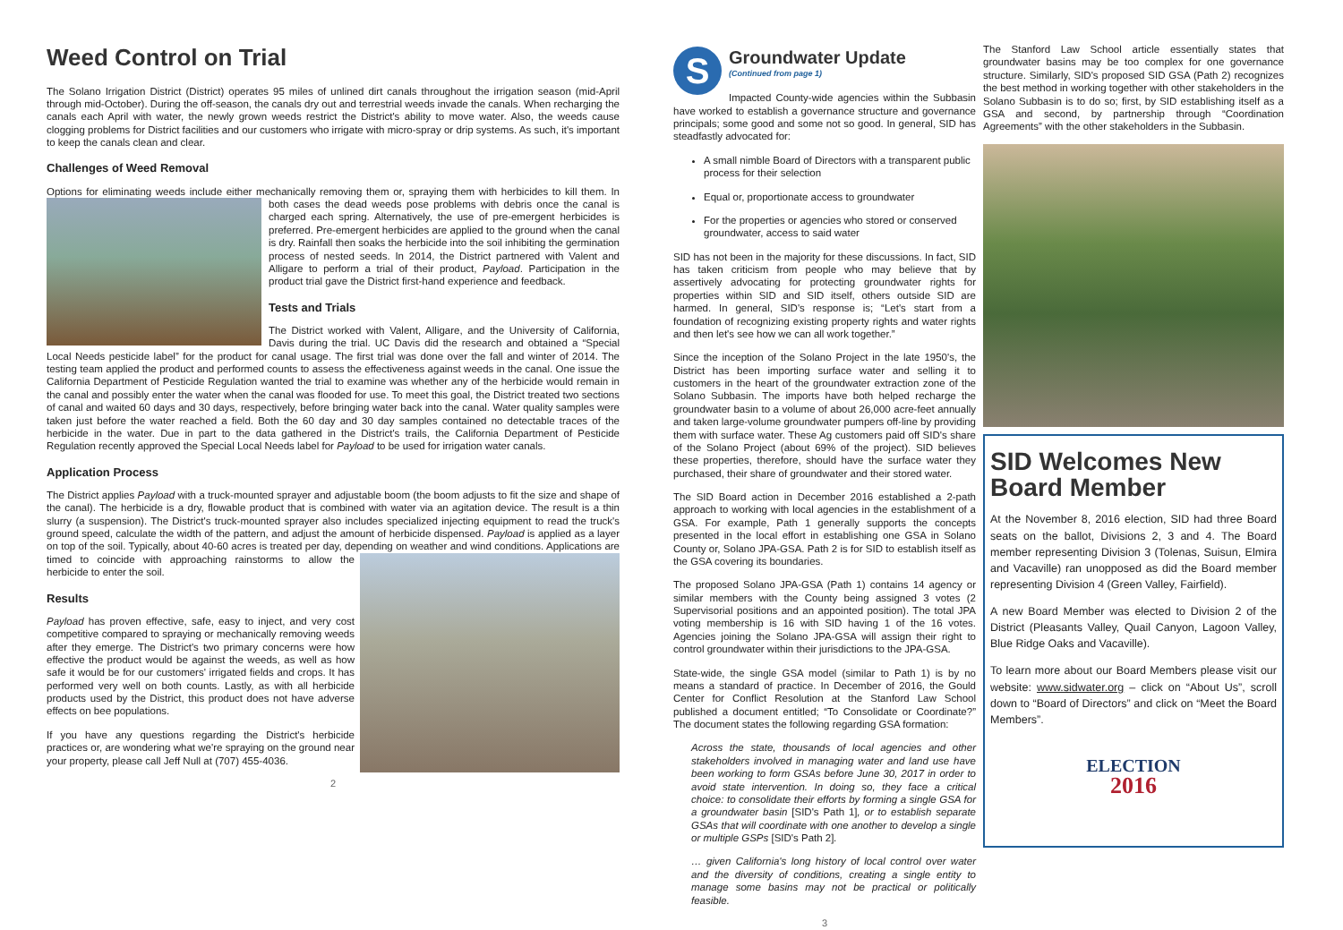Weed Control on Trial
The Solano Irrigation District (District) operates 95 miles of unlined dirt canals throughout the irrigation season (mid-April through mid-October). During the off-season, the canals dry out and terrestrial weeds invade the canals. When recharging the canals each April with water, the newly grown weeds restrict the District's ability to move water. Also, the weeds cause clogging problems for District facilities and our customers who irrigate with micro-spray or drip systems. As such, it's important to keep the canals clean and clear.
Challenges of Weed Removal
Options for eliminating weeds include either mechanically removing them or, spraying them with herbicides to kill them. In both cases the dead weeds pose problems with debris once the canal is charged each spring. Alternatively, the use of pre-emergent herbicides is preferred. Pre-emergent herbicides are applied to the ground when the canal is dry. Rainfall then soaks the herbicide into the soil inhibiting the germination process of nested seeds. In 2014, the District partnered with Valent and Alligare to perform a trial of their product, Payload. Participation in the product trial gave the District first-hand experience and feedback.
Tests and Trials
The District worked with Valent, Alligare, and the University of California, Davis during the trial. UC Davis did the research and obtained a “Special Local Needs pesticide label” for the product for canal usage. The first trial was done over the fall and winter of 2014. The testing team applied the product and performed counts to assess the effectiveness against weeds in the canal. One issue the California Department of Pesticide Regulation wanted the trial to examine was whether any of the herbicide would remain in the canal and possibly enter the water when the canal was flooded for use. To meet this goal, the District treated two sections of canal and waited 60 days and 30 days, respectively, before bringing water back into the canal. Water quality samples were taken just before the water reached a field. Both the 60 day and 30 day samples contained no detectable traces of the herbicide in the water. Due in part to the data gathered in the District's trails, the California Department of Pesticide Regulation recently approved the Special Local Needs label for Payload to be used for irrigation water canals.
Application Process
The District applies Payload with a truck-mounted sprayer and adjustable boom (the boom adjusts to fit the size and shape of the canal). The herbicide is a dry, flowable product that is combined with water via an agitation device. The result is a thin slurry (a suspension). The District's truck-mounted sprayer also includes specialized injecting equipment to read the truck's ground speed, calculate the width of the pattern, and adjust the amount of herbicide dispensed. Payload is applied as a layer on top of the soil. Typically, about 40-60 acres is treated per day, depending on weather and wind conditions. Applications are timed to coincide with approaching rainstorms to allow the herbicide to enter the soil.
Results
Payload has proven effective, safe, easy to inject, and very cost competitive compared to spraying or mechanically removing weeds after they emerge. The District's two primary concerns were how effective the product would be against the weeds, as well as how safe it would be for our customers' irrigated fields and crops. It has performed very well on both counts. Lastly, as with all herbicide products used by the District, this product does not have adverse effects on bee populations.
If you have any questions regarding the District's herbicide practices or, are wondering what we're spraying on the ground near your property, please call Jeff Null at (707) 455-4036.
2
S
Groundwater Update
(Continued from page 1)
Impacted County-wide agencies within the Subbasin have worked to establish a governance structure and governance principals; some good and some not so good. In general, SID has steadfastly advocated for:
A small nimble Board of Directors with a transparent public process for their selection
Equal or, proportionate access to groundwater
For the properties or agencies who stored or conserved groundwater, access to said water
SID has not been in the majority for these discussions. In fact, SID has taken criticism from people who may believe that by assertively advocating for protecting groundwater rights for properties within SID and SID itself, others outside SID are harmed. In general, SID's response is; “Let's start from a foundation of recognizing existing property rights and water rights and then let's see how we can all work together.”
Since the inception of the Solano Project in the late 1950's, the District has been importing surface water and selling it to customers in the heart of the groundwater extraction zone of the Solano Subbasin. The imports have both helped recharge the groundwater basin to a volume of about 26,000 acre-feet annually and taken large-volume groundwater pumpers off-line by providing them with surface water. These Ag customers paid off SID's share of the Solano Project (about 69% of the project). SID believes these properties, therefore, should have the surface water they purchased, their share of groundwater and their stored water.
The SID Board action in December 2016 established a 2-path approach to working with local agencies in the establishment of a GSA. For example, Path 1 generally supports the concepts presented in the local effort in establishing one GSA in Solano County or, Solano JPA-GSA. Path 2 is for SID to establish itself as the GSA covering its boundaries.
The proposed Solano JPA-GSA (Path 1) contains 14 agency or similar members with the County being assigned 3 votes (2 Supervisorial positions and an appointed position). The total JPA voting membership is 16 with SID having 1 of the 16 votes. Agencies joining the Solano JPA-GSA will assign their right to control groundwater within their jurisdictions to the JPA-GSA.
State-wide, the single GSA model (similar to Path 1) is by no means a standard of practice. In December of 2016, the Gould Center for Conflict Resolution at the Stanford Law School published a document entitled; “To Consolidate or Coordinate?” The document states the following regarding GSA formation:
Across the state, thousands of local agencies and other stakeholders involved in managing water and land use have been working to form GSAs before June 30, 2017 in order to avoid state intervention. In doing so, they face a critical choice: to consolidate their efforts by forming a single GSA for a groundwater basin [SID's Path 1], or to establish separate GSAs that will coordinate with one another to develop a single or multiple GSPs [SID's Path 2].
… given California's long history of local control over water and the diversity of conditions, creating a single entity to manage some basins may not be practical or politically feasible.
3
The Stanford Law School article essentially states that groundwater basins may be too complex for one governance structure. Similarly, SID's proposed SID GSA (Path 2) recognizes the best method in working together with other stakeholders in the Solano Subbasin is to do so; first, by SID establishing itself as a GSA and second, by partnership through “Coordination Agreements” with the other stakeholders in the Subbasin.
SID Welcomes New Board Member
At the November 8, 2016 election, SID had three Board seats on the ballot, Divisions 2, 3 and 4. The Board member representing Division 3 (Tolenas, Suisun, Elmira and Vacaville) ran unopposed as did the Board member representing Division 4 (Green Valley, Fairfield).
A new Board Member was elected to Division 2 of the District (Pleasants Valley, Quail Canyon, Lagoon Valley, Blue Ridge Oaks and Vacaville).
To learn more about our Board Members please visit our website: www.sidwater.org – click on “About Us”, scroll down to “Board of Directors” and click on “Meet the Board Members”.
ELECTION
2016